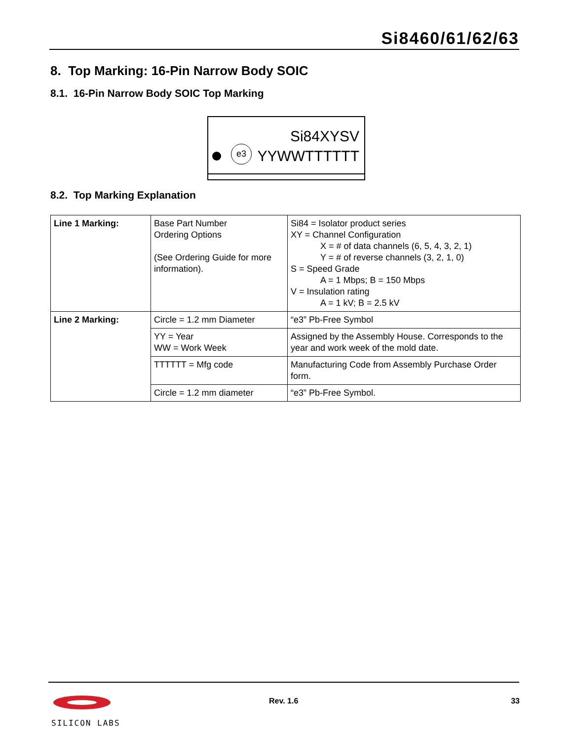Si8460/61/62/63
8. Top Marking: 16-Pin Narrow Body SOIC
8.1. 16-Pin Narrow Body SOIC Top Marking
Si84XYSV
e3 YYWWTTTTTT
8.2. Top Marking Explanation
| Line 1 Marking: | Base Part Number Ordering Options (See Ordering Guide for more information). | Si84 = Isolator product series XY = Channel Configuration X = # of data channels (6, 5, 4, 3, 2, 1) Y = # of reverse channels (3, 2, 1, 0) S = Speed Grade A = 1 Mbps; B = 150 Mbps V = Insulation rating A = 1 kV; B = 2.5 kV |
| Line 2 Marking: | Circle = 1.2 mm Diameter | “e3” Pb-Free Symbol |
| | YY = Year WW = Work Week | Assigned by the Assembly House. Corresponds to the year and work week of the mold date. |
| | TTTTTT = Mfg code | Manufacturing Code from Assembly Purchase Order form. |
| | Circle = 1.2 mm diameter | “e3” Pb-Free Symbol. |
SILICON LABS
Rev. 1.6 33